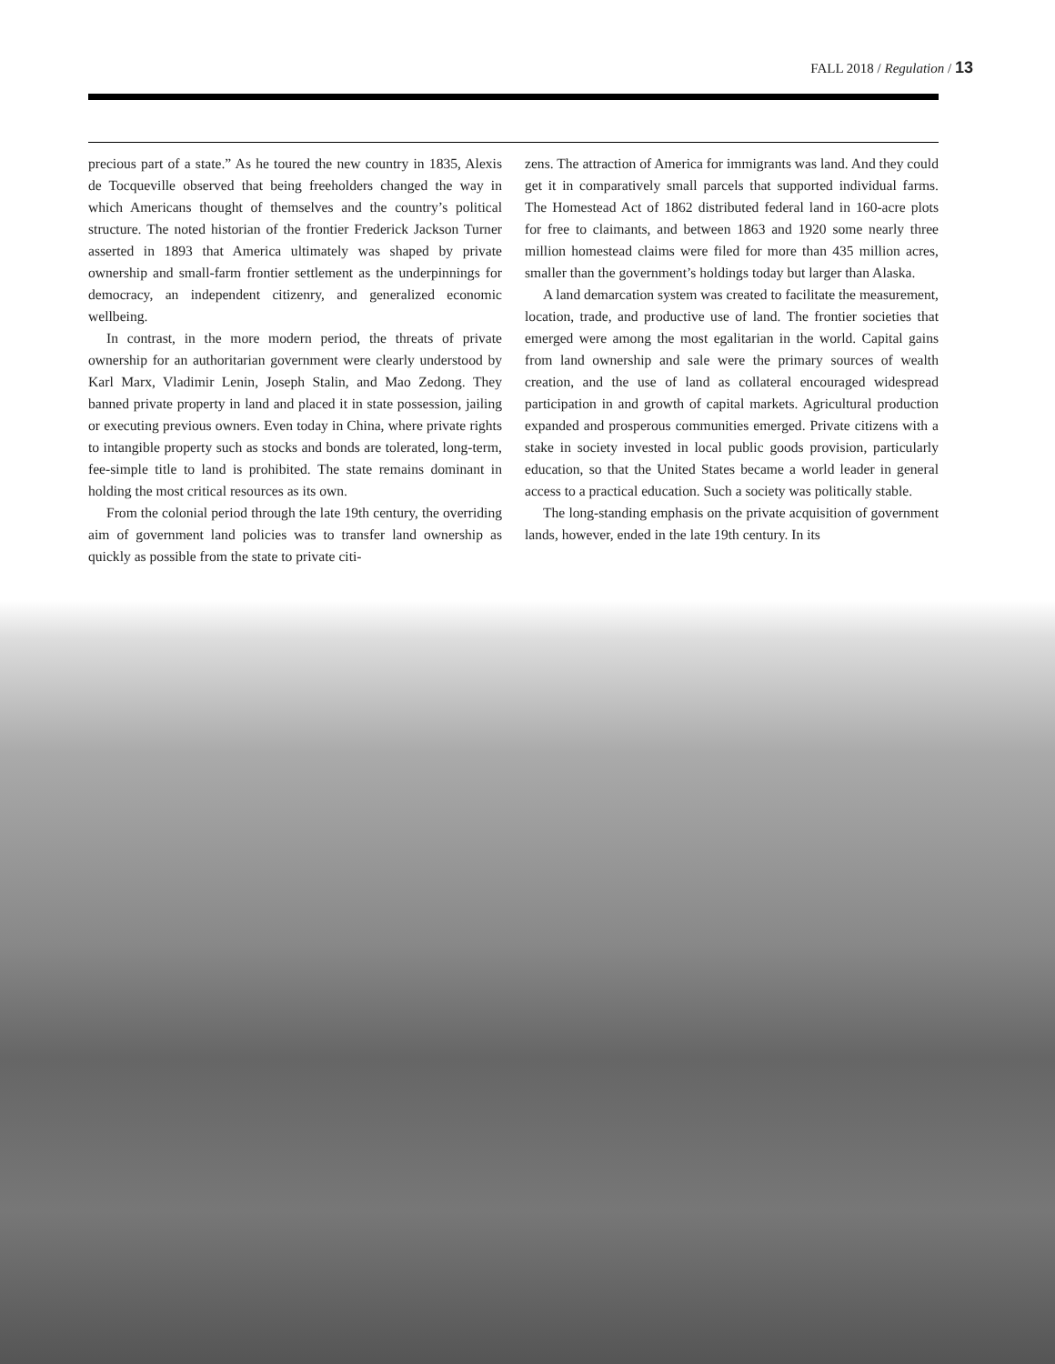FALL 2018 / Regulation / 13
precious part of a state.” As he toured the new country in 1835, Alexis de Tocqueville observed that being freeholders changed the way in which Americans thought of themselves and the country’s political structure. The noted historian of the frontier Frederick Jackson Turner asserted in 1893 that America ultimately was shaped by private ownership and small-farm frontier settlement as the underpinnings for democracy, an independent citizenry, and generalized economic wellbeing.
In contrast, in the more modern period, the threats of private ownership for an authoritarian government were clearly understood by Karl Marx, Vladimir Lenin, Joseph Stalin, and Mao Zedong. They banned private property in land and placed it in state possession, jailing or executing previous owners. Even today in China, where private rights to intangible property such as stocks and bonds are tolerated, long-term, fee-simple title to land is prohibited. The state remains dominant in holding the most critical resources as its own.
From the colonial period through the late 19th century, the overriding aim of government land policies was to transfer land ownership as quickly as possible from the state to private citi-
zens. The attraction of America for immigrants was land. And they could get it in comparatively small parcels that supported individual farms. The Homestead Act of 1862 distributed federal land in 160-acre plots for free to claimants, and between 1863 and 1920 some nearly three million homestead claims were filed for more than 435 million acres, smaller than the government’s holdings today but larger than Alaska.
A land demarcation system was created to facilitate the measurement, location, trade, and productive use of land. The frontier societies that emerged were among the most egalitarian in the world. Capital gains from land ownership and sale were the primary sources of wealth creation, and the use of land as collateral encouraged widespread participation in and growth of capital markets. Agricultural production expanded and prosperous communities emerged. Private citizens with a stake in society invested in local public goods provision, particularly education, so that the United States became a world leader in general access to a practical education. Such a society was politically stable.
The long-standing emphasis on the private acquisition of government lands, however, ended in the late 19th century. In its